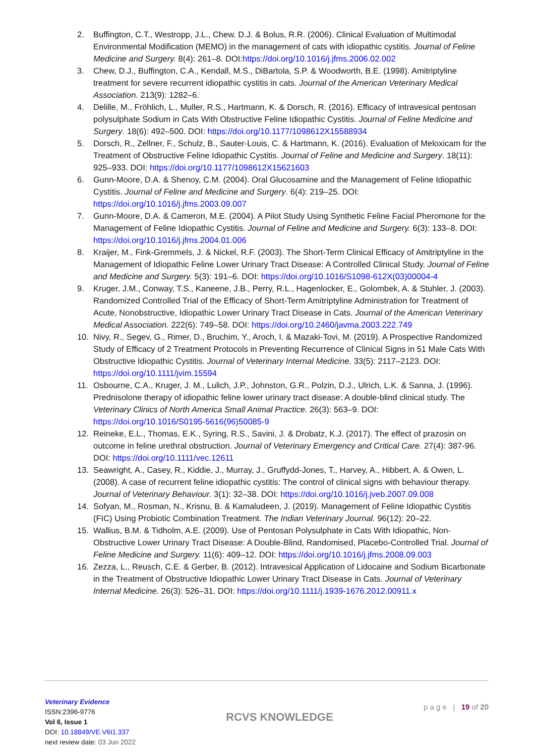2. Buffington, C.T., Westropp, J.L., Chew. D.J. & Bolus, R.R. (2006). Clinical Evaluation of Multimodal Environmental Modification (MEMO) in the management of cats with idiopathic cystitis. Journal of Feline Medicine and Surgery. 8(4): 261–8. DOI:https://doi.org/10.1016/j.jfms.2006.02.002
3. Chew, D.J., Buffington, C.A., Kendall, M.S., DiBartola, S.P. & Woodworth, B.E. (1998). Amitriptyline treatment for severe recurrent idiopathic cystitis in cats. Journal of the American Veterinary Medical Association. 213(9): 1282–6.
4. Delille, M., Fröhlich, L., Muller, R.S., Hartmann, K. & Dorsch, R. (2016). Efficacy of intravesical pentosan polysulphate Sodium in Cats With Obstructive Feline Idiopathic Cystitis. Journal of Feline Medicine and Surgery. 18(6): 492–500. DOI: https://doi.org/10.1177/1098612X15588934
5. Dorsch, R., Zellner, F., Schulz, B., Sauter-Louis, C. & Hartmann, K. (2016). Evaluation of Meloxicam for the Treatment of Obstructive Feline Idiopathic Cystitis. Journal of Feline and Medicine and Surgery. 18(11): 925–933. DOI: https://doi.org/10.1177/1098612X15621603
6. Gunn-Moore, D.A. & Shenoy, C.M. (2004). Oral Glucosamine and the Management of Feline Idiopathic Cystitis. Journal of Feline and Medicine and Surgery. 6(4): 219–25. DOI: https://doi.org/10.1016/j.jfms.2003.09.007
7. Gunn-Moore, D.A. & Cameron, M.E. (2004). A Pilot Study Using Synthetic Feline Facial Pheromone for the Management of Feline Idiopathic Cystitis. Journal of Feline and Medicine and Surgery. 6(3): 133–8. DOI: https://doi.org/10.1016/j.jfms.2004.01.006
8. Kraijer, M., Fink-Gremmels, J. & Nickel, R.F. (2003). The Short-Term Clinical Efficacy of Amitriptyline in the Management of Idiopathic Feline Lower Urinary Tract Disease: A Controlled Clinical Study. Journal of Feline and Medicine and Surgery. 5(3): 191–6. DOI: https://doi.org/10.1016/S1098-612X(03)00004-4
9. Kruger, J.M., Conway, T.S., Kaneene, J.B., Perry, R.L., Hagenlocker, E., Golombek, A. & Stuhler, J. (2003). Randomized Controlled Trial of the Efficacy of Short-Term Amitriptyline Administration for Treatment of Acute, Nonobstructive, Idiopathic Lower Urinary Tract Disease in Cats. Journal of the American Veterinary Medical Association. 222(6): 749–58. DOI: https://doi.org/10.2460/javma.2003.222.749
10. Nivy, R., Segev, G., Rimer, D., Bruchim, Y., Aroch, I. & Mazaki-Tovi, M. (2019). A Prospective Randomized Study of Efficacy of 2 Treatment Protocols in Preventing Recurrence of Clinical Signs in 51 Male Cats With Obstructive Idiopathic Cystitis. Journal of Veterinary Internal Medicine. 33(5): 2117–2123. DOI: https://doi.org/10.1111/jvim.15594
11. Osbourne, C.A., Kruger, J. M., Lulich, J.P., Johnston, G.R., Polzin, D.J., Ulrich, L.K. & Sanna, J. (1996). Prednisolone therapy of idiopathic feline lower urinary tract disease: A double-blind clinical study. The Veterinary Clinics of North America Small Animal Practice. 26(3): 563–9. DOI: https://doi.org/10.1016/S0195-5616(96)50085-9
12. Reineke, E.L., Thomas, E.K., Syring, R.S., Savini, J. & Drobatz, K.J. (2017). The effect of prazosin on outcome in feline urethral obstruction. Journal of Veterinary Emergency and Critical Care. 27(4): 387-96. DOI: https://doi.org/10.1111/vec.12611
13. Seawright, A., Casey, R., Kiddie, J., Murray, J., Gruffydd-Jones, T., Harvey, A., Hibbert, A. & Owen, L. (2008). A case of recurrent feline idiopathic cystitis: The control of clinical signs with behaviour therapy. Journal of Veterinary Behaviour. 3(1): 32–38. DOI: https://doi.org/10.1016/j.jveb.2007.09.008
14. Sofyan, M., Rosman, N., Krisnu, B. & Kamaludeen, J. (2019). Management of Feline Idiopathic Cystitis (FIC) Using Probiotic Combination Treatment. The Indian Veterinary Journal. 96(12): 20–22.
15. Wallius, B.M. & Tidholm, A.E. (2009). Use of Pentosan Polysulphate in Cats With Idiopathic, Non-Obstructive Lower Urinary Tract Disease: A Double-Blind, Randomised, Placebo-Controlled Trial. Journal of Feline Medicine and Surgery. 11(6): 409–12. DOI: https://doi.org/10.1016/j.jfms.2008.09.003
16. Zezza, L., Reusch, C.E. & Gerber, B. (2012). Intravesical Application of Lidocaine and Sodium Bicarbonate in the Treatment of Obstructive Idiopathic Lower Urinary Tract Disease in Cats. Journal of Veterinary Internal Medicine. 26(3): 526–31. DOI: https://doi.org/10.1111/j.1939-1676.2012.00911.x
Veterinary Evidence
ISSN:2396-9776
Vol 6, Issue 1
DOI: 10.18849/VE.V6I1.337
next review date: 03 Jun 2022
RCVS KNOWLEDGE
p a g e | 19 of 20